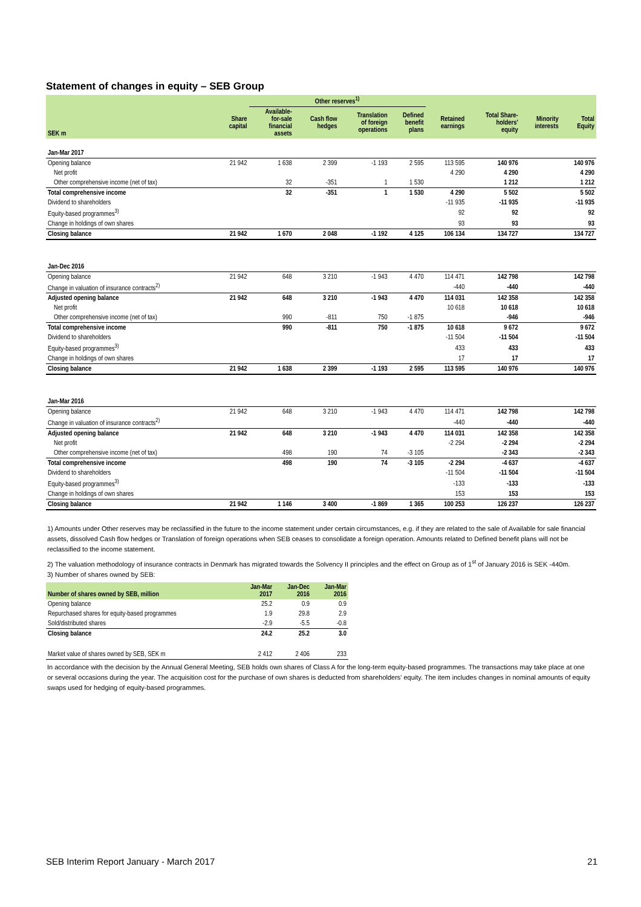Statement of changes in equity – SEB Group
| | | Other reserves<sup>1)</sup> | | | | | | | |
| --- | --- | --- | --- | --- | --- | --- | --- | --- | --- |
| SEK m | Share capital | Available- for-sale financial assets | Cash flow hedges | Translation of foreign operations | Defined benefit plans | Retained earnings | Total Share- holders' equity | Minority interests | Total Equity |
| Jan-Mar 2017 | | | | | | | | | |
| Opening balance | 21 942 | 1 638 | 2 399 | -1 193 | 2 595 | 113 595 | 140 976 | | 140 976 |
| Net profit | | | | | | 4 290 | 4 290 | | 4 290 |
| Other comprehensive income (net of tax) | | 32 | -351 | 1 | 1 530 | | 1 212 | | 1 212 |
| Total comprehensive income | | 32 | -351 | 1 | 1 530 | 4 290 | 5 502 | | 5 502 |
| Dividend to shareholders | | | | | | -11 935 | -11 935 | | -11 935 |
| Equity-based programmes<sup>3)</sup> | | | | | | 92 | 92 | | 92 |
| Change in holdings of own shares | | | | | | 93 | 93 | | 93 |
| Closing balance | 21 942 | 1 670 | 2 048 | -1 192 | 4 125 | 106 134 | 134 727 | | 134 727 |
| Jan-Dec 2016 | | | | | | | | | |
| Opening balance | 21 942 | 648 | 3 210 | -1 943 | 4 470 | 114 471 | 142 798 | | 142 798 |
| Change in valuation of insurance contracts<sup>2)</sup> | | | | | | -440 | -440 | | -440 |
| Adjusted opening balance | 21 942 | 648 | 3 210 | -1 943 | 4 470 | 114 031 | 142 358 | | 142 358 |
| Net profit | | | | | | 10 618 | 10 618 | | 10 618 |
| Other comprehensive income (net of tax) | | 990 | -811 | 750 | -1 875 | | -946 | | -946 |
| Total comprehensive income | | 990 | -811 | 750 | -1 875 | 10 618 | 9 672 | | 9 672 |
| Dividend to shareholders | | | | | | -11 504 | -11 504 | | -11 504 |
| Equity-based programmes<sup>3)</sup> | | | | | | 433 | 433 | | 433 |
| Change in holdings of own shares | | | | | | 17 | 17 | | 17 |
| Closing balance | 21 942 | 1 638 | 2 399 | -1 193 | 2 595 | 113 595 | 140 976 | | 140 976 |
| Jan-Mar 2016 | | | | | | | | | |
| Opening balance | 21 942 | 648 | 3 210 | -1 943 | 4 470 | 114 471 | 142 798 | | 142 798 |
| Change in valuation of insurance contracts<sup>2)</sup> | | | | | | -440 | -440 | | -440 |
| Adjusted opening balance | 21 942 | 648 | 3 210 | -1 943 | 4 470 | 114 031 | 142 358 | | 142 358 |
| Net profit | | | | | | -2 294 | -2 294 | | -2 294 |
| Other comprehensive income (net of tax) | | 498 | 190 | 74 | -3 105 | | -2 343 | | -2 343 |
| Total comprehensive income | | 498 | 190 | 74 | -3 105 | -2 294 | -4 637 | | -4 637 |
| Dividend to shareholders | | | | | | -11 504 | -11 504 | | -11 504 |
| Equity-based programmes<sup>3)</sup> | | | | | | -133 | -133 | | -133 |
| Change in holdings of own shares | | | | | | 153 | 153 | | 153 |
| Closing balance | 21 942 | 1 146 | 3 400 | -1 869 | 1 365 | 100 253 | 126 237 | | 126 237 |
1) Amounts under Other reserves may be reclassified in the future to the income statement under certain circumstances, e.g. if they are related to the sale of Available for sale financial assets, dissolved Cash flow hedges or Translation of foreign operations when SEB ceases to consolidate a foreign operation. Amounts related to Defined benefit plans will not be reclassified to the income statement.
2) The valuation methodology of insurance contracts in Denmark has migrated towards the Solvency II principles and the effect on Group as of 1<sup>st</sup> of January 2016 is SEK -440m.
3) Number of shares owned by SEB:
| Number of shares owned by SEB, million | Jan-Mar 2017 | Jan-Dec 2016 | Jan-Mar 2016 |
| --- | --- | --- | --- |
| Opening balance | 25.2 | 0.9 | 0.9 |
| Repurchased shares for equity-based programmes | 1.9 | 29.8 | 2.9 |
| Sold/distributed shares | -2.9 | -5.5 | -0.8 |
| Closing balance | 24.2 | 25.2 | 3.0 |
| Market value of shares owned by SEB, SEK m | 2 412 | 2 406 | 233 |
In accordance with the decision by the Annual General Meeting, SEB holds own shares of Class A for the long-term equity-based programmes. The transactions may take place at one or several occasions during the year. The acquisition cost for the purchase of own shares is deducted from shareholders' equity. The item includes changes in nominal amounts of equity swaps used for hedging of equity-based programmes.
SEB Interim Report January - March 2017 21